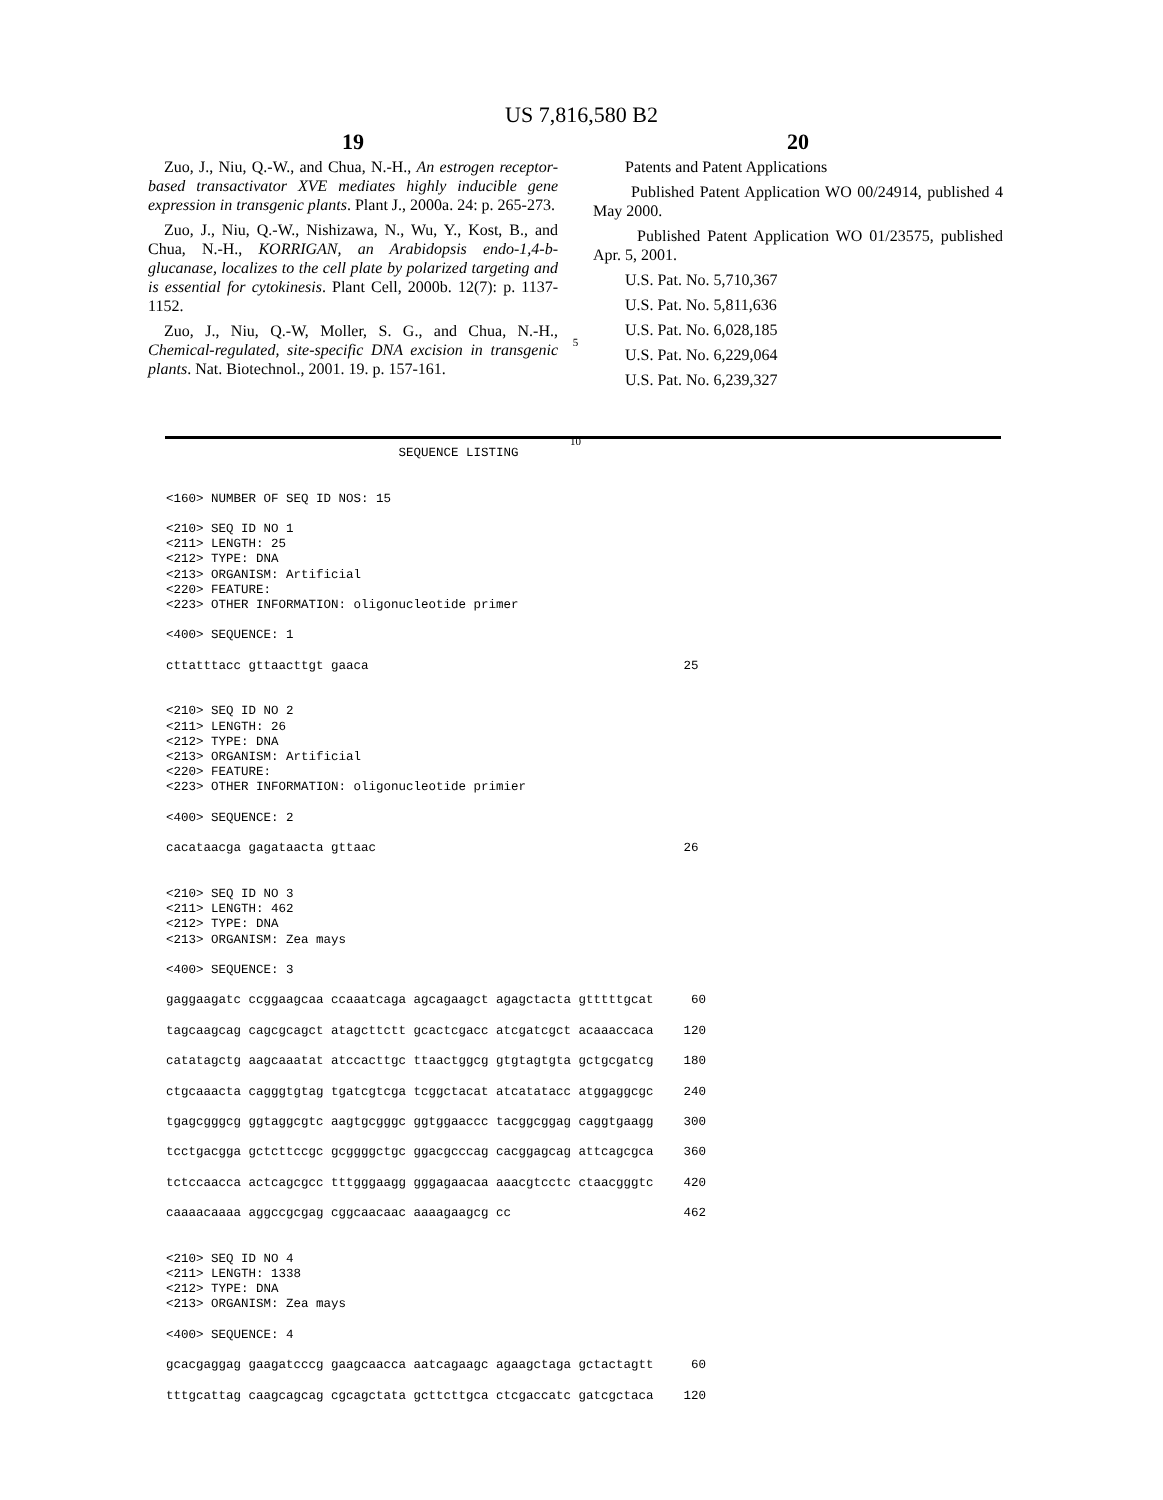US 7,816,580 B2
19
Zuo, J., Niu, Q.-W., and Chua, N.-H., An estrogen receptor-based transactivator XVE mediates highly inducible gene expression in transgenic plants. Plant J., 2000a. 24: p. 265-273.
Zuo, J., Niu, Q.-W., Nishizawa, N., Wu, Y., Kost, B., and Chua, N.-H., KORRIGAN, an Arabidopsis endo-1,4-b-glucanase, localizes to the cell plate by polarized targeting and is essential for cytokinesis. Plant Cell, 2000b. 12(7): p. 1137-1152.
Zuo, J., Niu, Q.-W, Moller, S. G., and Chua, N.-H., Chemical-regulated, site-specific DNA excision in transgenic plants. Nat. Biotechnol., 2001. 19. p. 157-161.
5
10
20
Patents and Patent Applications
Published Patent Application WO 00/24914, published 4 May 2000.
Published Patent Application WO 01/23575, published Apr. 5, 2001.
U.S. Pat. No. 5,710,367
U.S. Pat. No. 5,811,636
U.S. Pat. No. 6,028,185
U.S. Pat. No. 6,229,064
U.S. Pat. No. 6,239,327
                               SEQUENCE LISTING


<160> NUMBER OF SEQ ID NOS: 15

<210> SEQ ID NO 1
<211> LENGTH: 25
<212> TYPE: DNA
<213> ORGANISM: Artificial
<220> FEATURE:
<223> OTHER INFORMATION: oligonucleotide primer

<400> SEQUENCE: 1

cttatttacc gttaacttgt gaaca                                          25


<210> SEQ ID NO 2
<211> LENGTH: 26
<212> TYPE: DNA
<213> ORGANISM: Artificial
<220> FEATURE:
<223> OTHER INFORMATION: oligonucleotide primier

<400> SEQUENCE: 2

cacataacga gagataacta gttaac                                         26


<210> SEQ ID NO 3
<211> LENGTH: 462
<212> TYPE: DNA
<213> ORGANISM: Zea mays

<400> SEQUENCE: 3

gaggaagatc ccggaagcaa ccaaatcaga agcagaagct agagctacta gtttttgcat     60

tagcaagcag cagcgcagct atagcttctt gcactcgacc atcgatcgct acaaaccaca    120

catatagctg aagcaaatat atccacttgc ttaactggcg gtgtagtgta gctgcgatcg    180

ctgcaaacta cagggtgtag tgatcgtcga tcggctacat atcatatacc atggaggcgc    240

tgagcgggcg ggtaggcgtc aagtgcgggc ggtggaaccc tacggcggag caggtgaagg    300

tcctgacgga gctcttccgc gcggggctgc ggacgcccag cacggagcag attcagcgca    360

tctccaacca actcagcgcc tttgggaagg gggagaacaa aaacgtcctc ctaacgggtc    420

caaaacaaaa aggccgcgag cggcaacaac aaaagaagcg cc                       462


<210> SEQ ID NO 4
<211> LENGTH: 1338
<212> TYPE: DNA
<213> ORGANISM: Zea mays

<400> SEQUENCE: 4

gcacgaggag gaagatcccg gaagcaacca aatcagaagc agaagctaga gctactagtt     60

tttgcattag caagcagcag cgcagctata gcttcttgca ctcgaccatc gatcgctaca    120